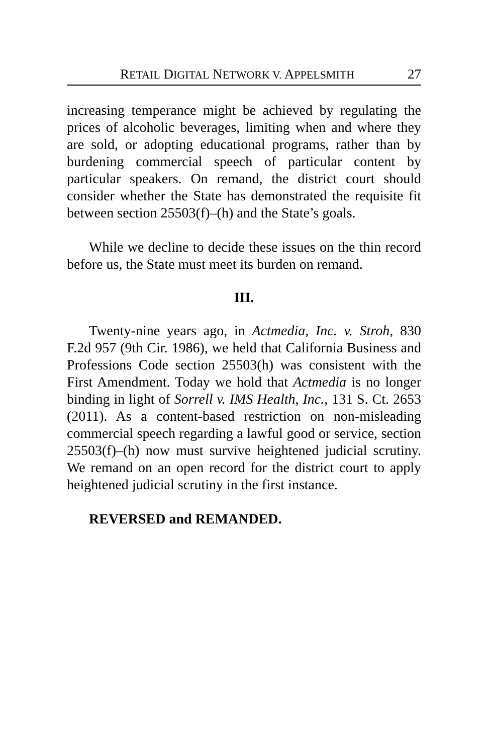RETAIL DIGITAL NETWORK V. APPELSMITH 27
increasing temperance might be achieved by regulating the prices of alcoholic beverages, limiting when and where they are sold, or adopting educational programs, rather than by burdening commercial speech of particular content by particular speakers. On remand, the district court should consider whether the State has demonstrated the requisite fit between section 25503(f)–(h) and the State’s goals.
While we decline to decide these issues on the thin record before us, the State must meet its burden on remand.
III.
Twenty-nine years ago, in Actmedia, Inc. v. Stroh, 830 F.2d 957 (9th Cir. 1986), we held that California Business and Professions Code section 25503(h) was consistent with the First Amendment. Today we hold that Actmedia is no longer binding in light of Sorrell v. IMS Health, Inc., 131 S. Ct. 2653 (2011). As a content-based restriction on non-misleading commercial speech regarding a lawful good or service, section 25503(f)–(h) now must survive heightened judicial scrutiny. We remand on an open record for the district court to apply heightened judicial scrutiny in the first instance.
REVERSED and REMANDED.